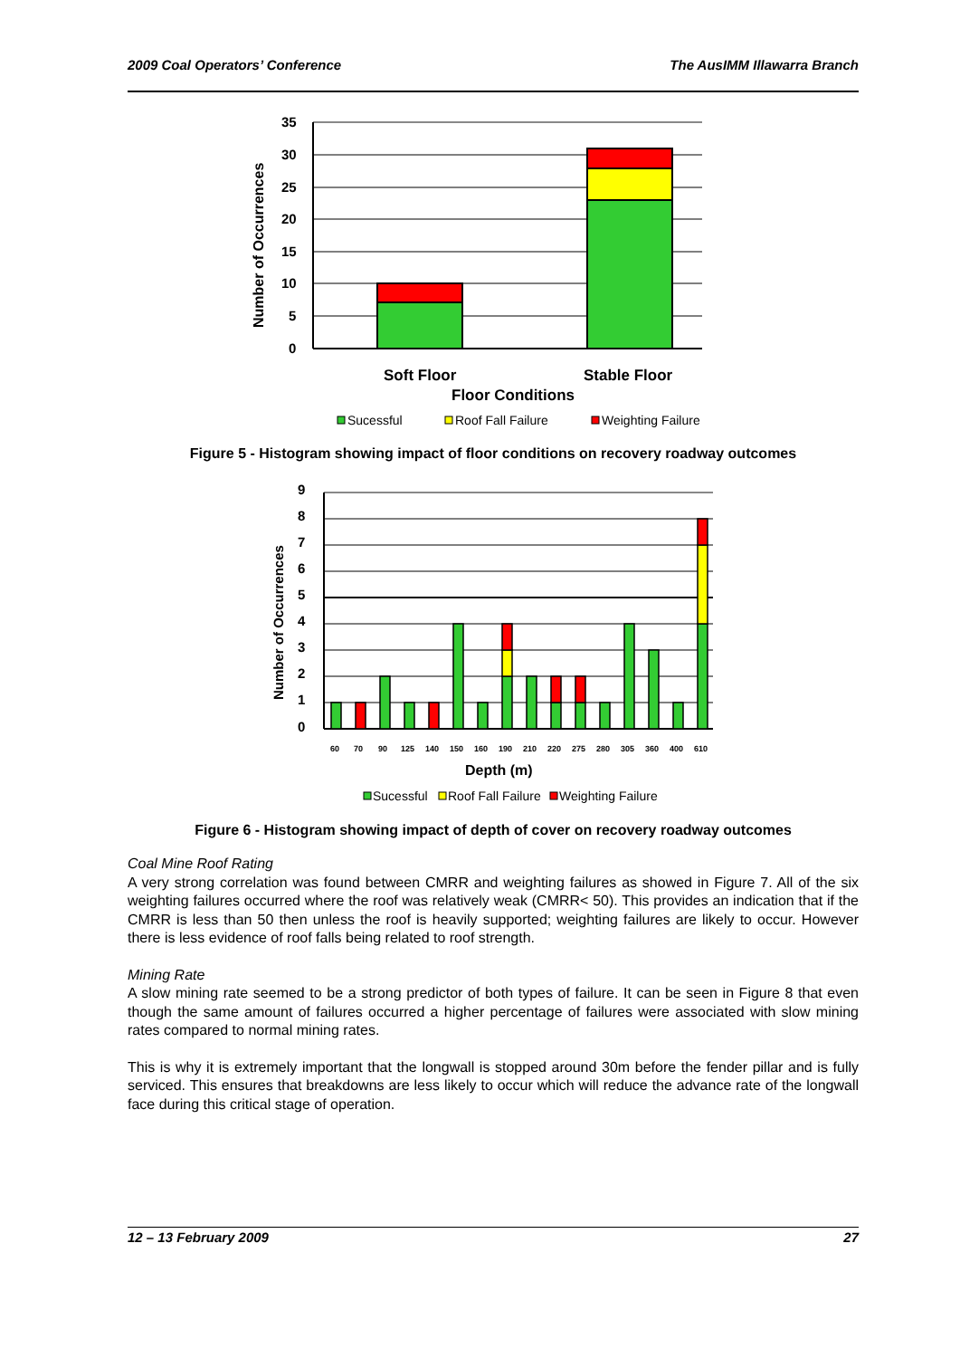2009 Coal Operators’ Conference The AusIMM Illawarra Branch
Number of Occurrences
35
30
25
20
15
10
5
0
Soft Floor
Stable Floor
Floor Conditions
Sucessful
Roof Fall Failure
Weighting Failure
Figure 5 - Histogram showing impact of floor conditions on recovery roadway outcomes
Number of Occurrences
9
8
7
6
5
4
3
2
1
0
60
70
90
125
140
150
160
190
210
220
275
280
305
360
400
610
Depth (m)
Sucessful
Roof Fall Failure
Weighting Failure
Figure 6 - Histogram showing impact of depth of cover on recovery roadway outcomes
Coal Mine Roof Rating
A very strong correlation was found between CMRR and weighting failures as showed in Figure 7. All of the six weighting failures occurred where the roof was relatively weak (CMRR< 50). This provides an indication that if the CMRR is less than 50 then unless the roof is heavily supported; weighting failures are likely to occur. However there is less evidence of roof falls being related to roof strength.
Mining Rate
A slow mining rate seemed to be a strong predictor of both types of failure. It can be seen in Figure 8 that even though the same amount of failures occurred a higher percentage of failures were associated with slow mining rates compared to normal mining rates.
This is why it is extremely important that the longwall is stopped around 30m before the fender pillar and is fully serviced. This ensures that breakdowns are less likely to occur which will reduce the advance rate of the longwall face during this critical stage of operation.
12 – 13 February 2009 27